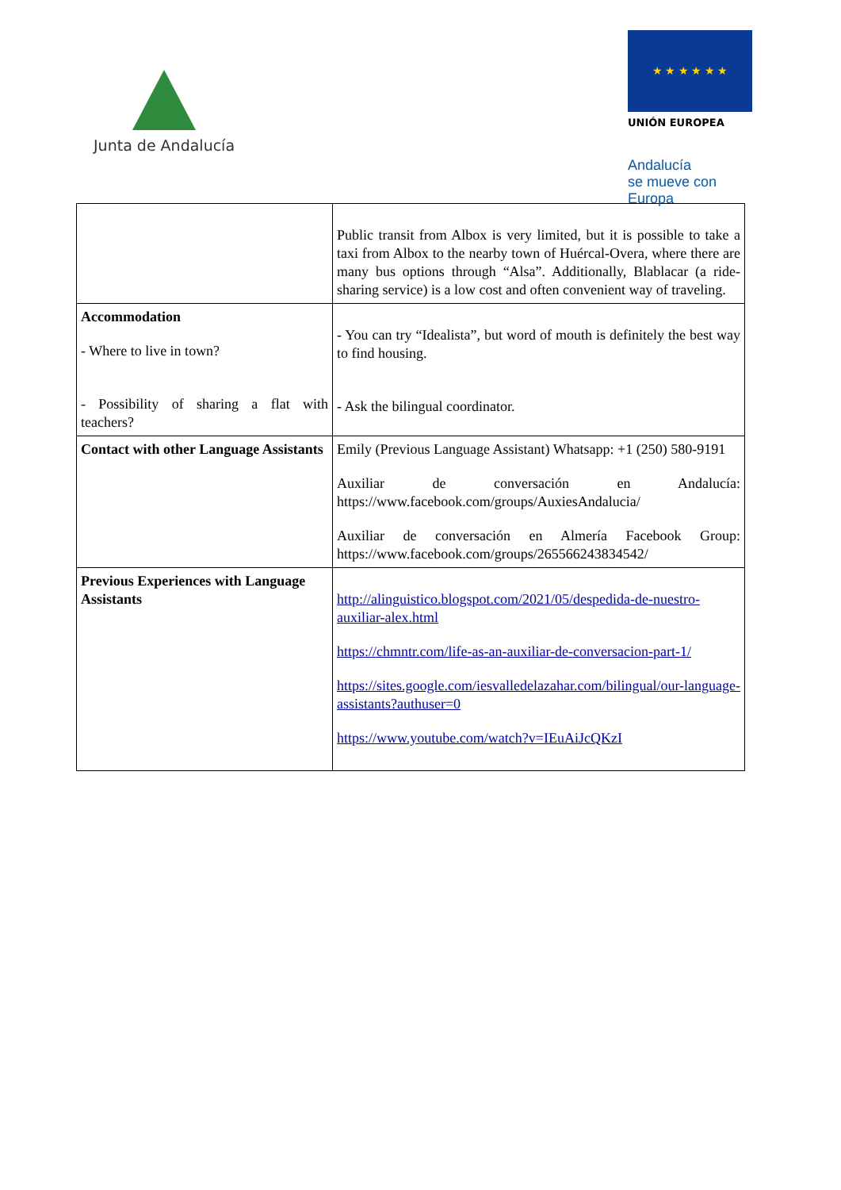Junta de Andalucía
★ ★ ★ ★ ★ ★
UNIÓN EUROPEA
Andalucía
se mueve con Europa
| | Public transit from Albox is very limited, but it is possible to take a taxi from Albox to the nearby town of Huércal-Overa, where there are many bus options through “Alsa”. Additionally, Blablacar (a ride-sharing service) is a low cost and often convenient way of traveling. |
| Accommodation - Where to live in town? - Possibility of sharing a flat with teachers? | - You can try “Idealista”, but word of mouth is definitely the best way to find housing. - Ask the bilingual coordinator. |
| Contact with other Language Assistants | Emily (Previous Language Assistant) Whatsapp: +1 (250) 580-9191 Auxiliar de conversación en Andalucía: https://www.facebook.com/groups/AuxiesAndalucia/ Auxiliar de conversación en Almería Facebook Group: https://www.facebook.com/groups/265566243834542/ |
| Previous Experiences with Language Assistants | http://alinguistico.blogspot.com/2021/05/despedida-de-nuestro-auxiliar-alex.html https://chmntr.com/life-as-an-auxiliar-de-conversacion-part-1/ https://sites.google.com/iesvalledelazahar.com/bilingual/our-language-assistants?authuser=0 https://www.youtube.com/watch?v=IEuAiJcQKzI |